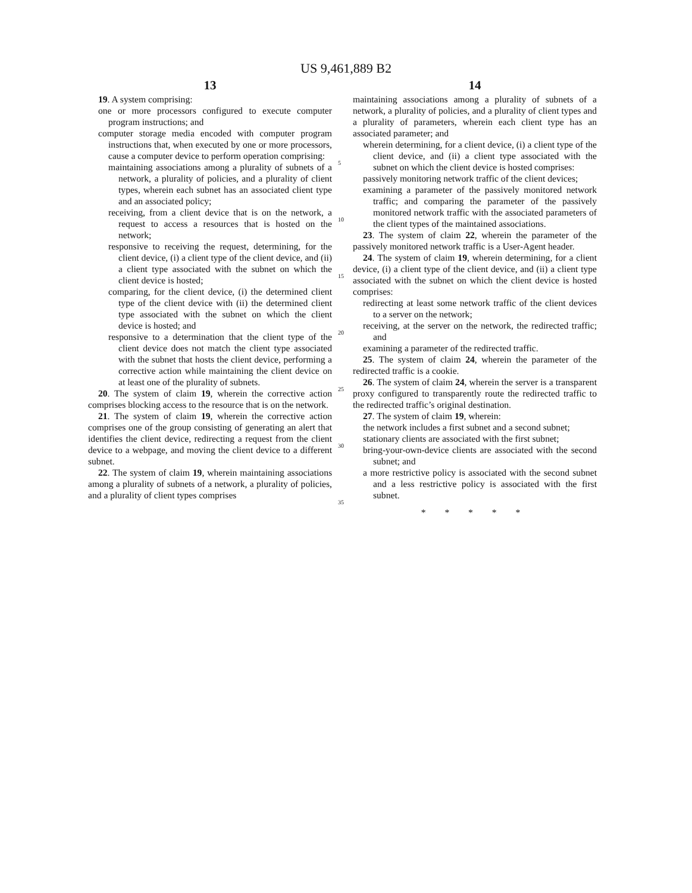US 9,461,889 B2
13
19. A system comprising:
one or more processors configured to execute computer program instructions; and
computer storage media encoded with computer program instructions that, when executed by one or more processors, cause a computer device to perform operation comprising:
maintaining associations among a plurality of subnets of a network, a plurality of policies, and a plurality of client types, wherein each subnet has an associated client type and an associated policy;
receiving, from a client device that is on the network, a request to access a resources that is hosted on the network;
responsive to receiving the request, determining, for the client device, (i) a client type of the client device, and (ii) a client type associated with the subnet on which the client device is hosted;
comparing, for the client device, (i) the determined client type of the client device with (ii) the determined client type associated with the subnet on which the client device is hosted; and
responsive to a determination that the client type of the client device does not match the client type associated with the subnet that hosts the client device, performing a corrective action while maintaining the client device on at least one of the plurality of subnets.
20. The system of claim 19, wherein the corrective action comprises blocking access to the resource that is on the network.
21. The system of claim 19, wherein the corrective action comprises one of the group consisting of generating an alert that identifies the client device, redirecting a request from the client device to a webpage, and moving the client device to a different subnet.
22. The system of claim 19, wherein maintaining associations among a plurality of subnets of a network, a plurality of policies, and a plurality of client types comprises
5
10
15
20
25
30
35
14
maintaining associations among a plurality of subnets of a network, a plurality of policies, and a plurality of client types and a plurality of parameters, wherein each client type has an associated parameter; and
wherein determining, for a client device, (i) a client type of the client device, and (ii) a client type associated with the subnet on which the client device is hosted comprises:
passively monitoring network traffic of the client devices;
examining a parameter of the passively monitored network traffic; and comparing the parameter of the passively monitored network traffic with the associated parameters of the client types of the maintained associations.
23. The system of claim 22, wherein the parameter of the passively monitored network traffic is a User-Agent header.
24. The system of claim 19, wherein determining, for a client device, (i) a client type of the client device, and (ii) a client type associated with the subnet on which the client device is hosted comprises:
redirecting at least some network traffic of the client devices to a server on the network;
receiving, at the server on the network, the redirected traffic; and
examining a parameter of the redirected traffic.
25. The system of claim 24, wherein the parameter of the redirected traffic is a cookie.
26. The system of claim 24, wherein the server is a transparent proxy configured to transparently route the redirected traffic to the redirected traffic’s original destination.
27. The system of claim 19, wherein:
the network includes a first subnet and a second subnet;
stationary clients are associated with the first subnet;
bring-your-own-device clients are associated with the second subnet; and
a more restrictive policy is associated with the second subnet and a less restrictive policy is associated with the first subnet.
* * * * *